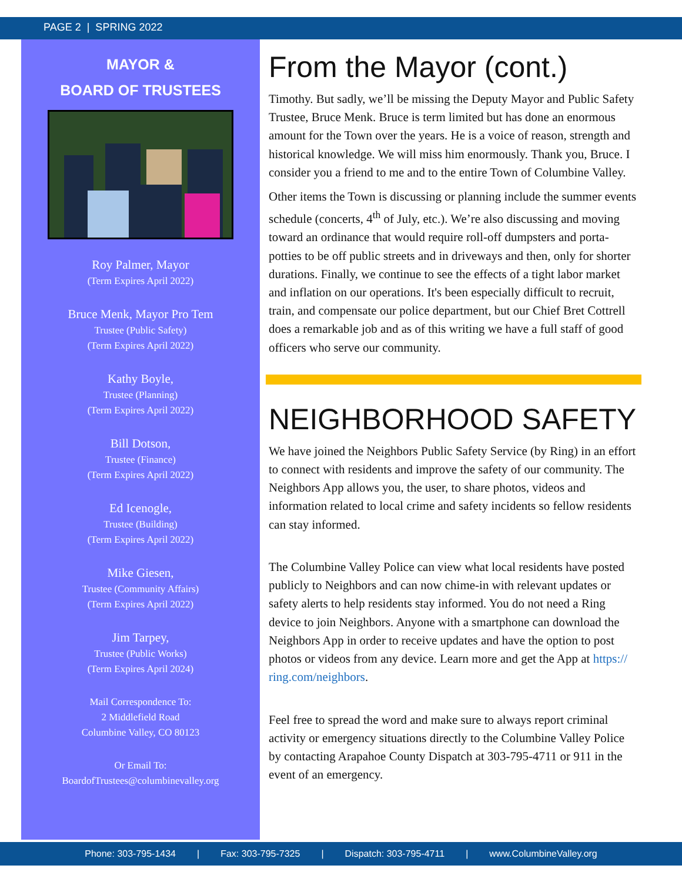PAGE 2 | SPRING 2022
MAYOR &
BOARD OF TRUSTEES
Roy Palmer, Mayor
(Term Expires April 2022)
Bruce Menk, Mayor Pro Tem
Trustee (Public Safety)
(Term Expires April 2022)
Kathy Boyle,
Trustee (Planning)
(Term Expires April 2022)
Bill Dotson,
Trustee (Finance)
(Term Expires April 2022)
Ed Icenogle,
Trustee (Building)
(Term Expires April 2022)
Mike Giesen,
Trustee (Community Affairs)
(Term Expires April 2022)
Jim Tarpey,
Trustee (Public Works)
(Term Expires April 2024)
Mail Correspondence To:
2 Middlefield Road
Columbine Valley, CO 80123
Or Email To:
BoardofTrustees@columbinevalley.org
From the Mayor (cont.)
Timothy. But sadly, we’ll be missing the Deputy Mayor and Public Safety Trustee, Bruce Menk. Bruce is term limited but has done an enormous amount for the Town over the years. He is a voice of reason, strength and historical knowledge. We will miss him enormously. Thank you, Bruce. I consider you a friend to me and to the entire Town of Columbine Valley.
Other items the Town is discussing or planning include the summer events schedule (concerts, 4<sup>th</sup> of July, etc.). We’re also discussing and moving toward an ordinance that would require roll-off dumpsters and porta-potties to be off public streets and in driveways and then, only for shorter durations. Finally, we continue to see the effects of a tight labor market and inflation on our operations. It's been especially difficult to recruit, train, and compensate our police department, but our Chief Bret Cottrell does a remarkable job and as of this writing we have a full staff of good officers who serve our community.
NEIGHBORHOOD SAFETY
We have joined the Neighbors Public Safety Service (by Ring) in an effort to connect with residents and improve the safety of our community. The Neighbors App allows you, the user, to share photos, videos and information related to local crime and safety incidents so fellow residents can stay informed.
The Columbine Valley Police can view what local residents have posted publicly to Neighbors and can now chime-in with relevant updates or safety alerts to help residents stay informed. You do not need a Ring device to join Neighbors. Anyone with a smartphone can download the Neighbors App in order to receive updates and have the option to post photos or videos from any device. Learn more and get the App at https://
ring.com/neighbors.
Feel free to spread the word and make sure to always report criminal activity or emergency situations directly to the Columbine Valley Police by contacting Arapahoe County Dispatch at 303-795-4711 or 911 in the event of an emergency.
Phone: 303-795-1434 | Fax: 303-795-7325 | Dispatch: 303-795-4711 | www.ColumbineValley.org